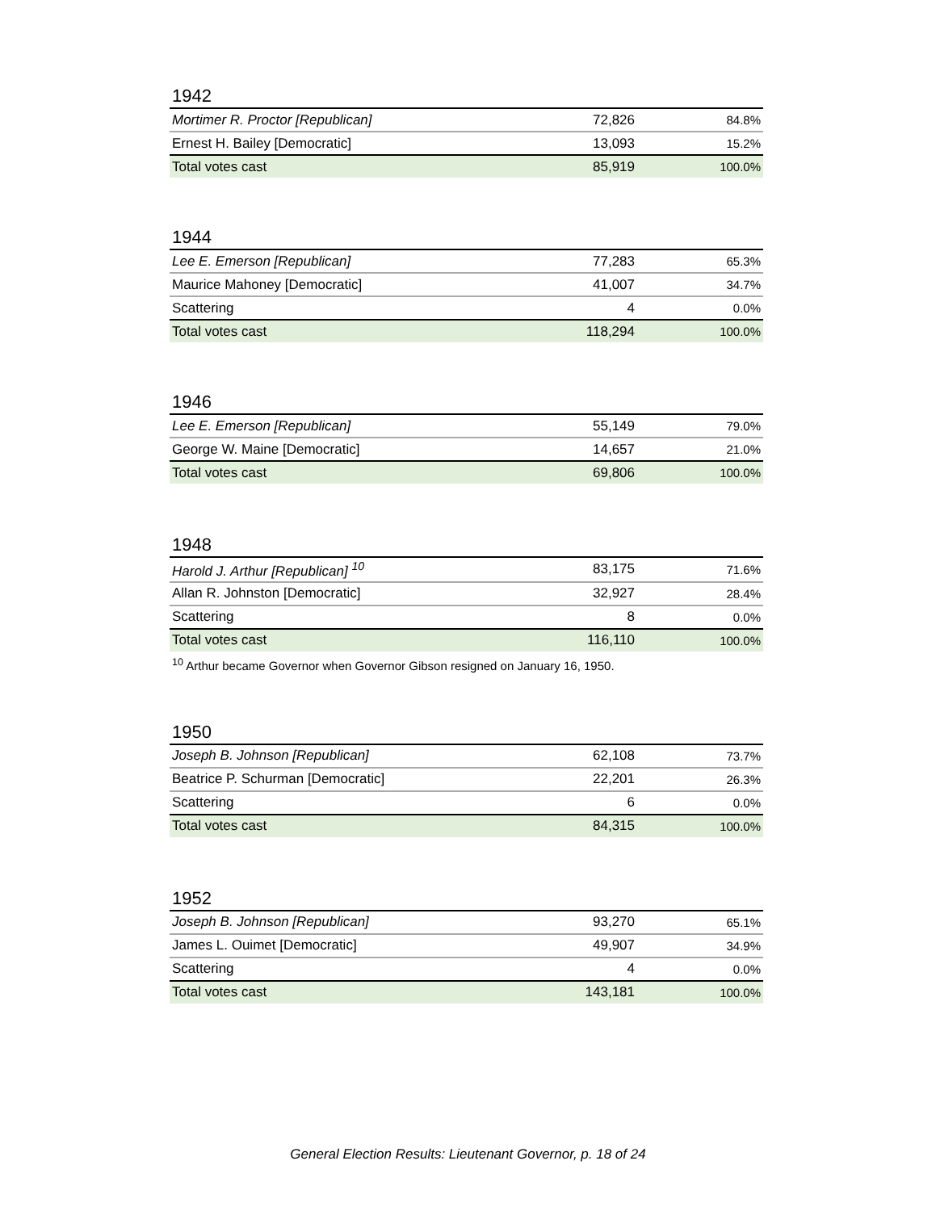1942
| Mortimer R. Proctor [Republican] | 72,826 | 84.8% |
| Ernest H. Bailey [Democratic] | 13,093 | 15.2% |
| Total votes cast | 85,919 | 100.0% |
1944
| Lee E. Emerson [Republican] | 77,283 | 65.3% |
| Maurice Mahoney [Democratic] | 41,007 | 34.7% |
| Scattering | 4 | 0.0% |
| Total votes cast | 118,294 | 100.0% |
1946
| Lee E. Emerson [Republican] | 55,149 | 79.0% |
| George W. Maine [Democratic] | 14,657 | 21.0% |
| Total votes cast | 69,806 | 100.0% |
1948
| Harold J. Arthur [Republican] <sup>10</sup> | 83,175 | 71.6% |
| Allan R. Johnston [Democratic] | 32,927 | 28.4% |
| Scattering | 8 | 0.0% |
| Total votes cast | 116,110 | 100.0% |
<sup>10</sup> Arthur became Governor when Governor Gibson resigned on January 16, 1950.
1950
| Joseph B. Johnson [Republican] | 62,108 | 73.7% |
| Beatrice P. Schurman [Democratic] | 22,201 | 26.3% |
| Scattering | 6 | 0.0% |
| Total votes cast | 84,315 | 100.0% |
1952
| Joseph B. Johnson [Republican] | 93,270 | 65.1% |
| James L. Ouimet [Democratic] | 49,907 | 34.9% |
| Scattering | 4 | 0.0% |
| Total votes cast | 143,181 | 100.0% |
General Election Results: Lieutenant Governor, p. 18 of 24